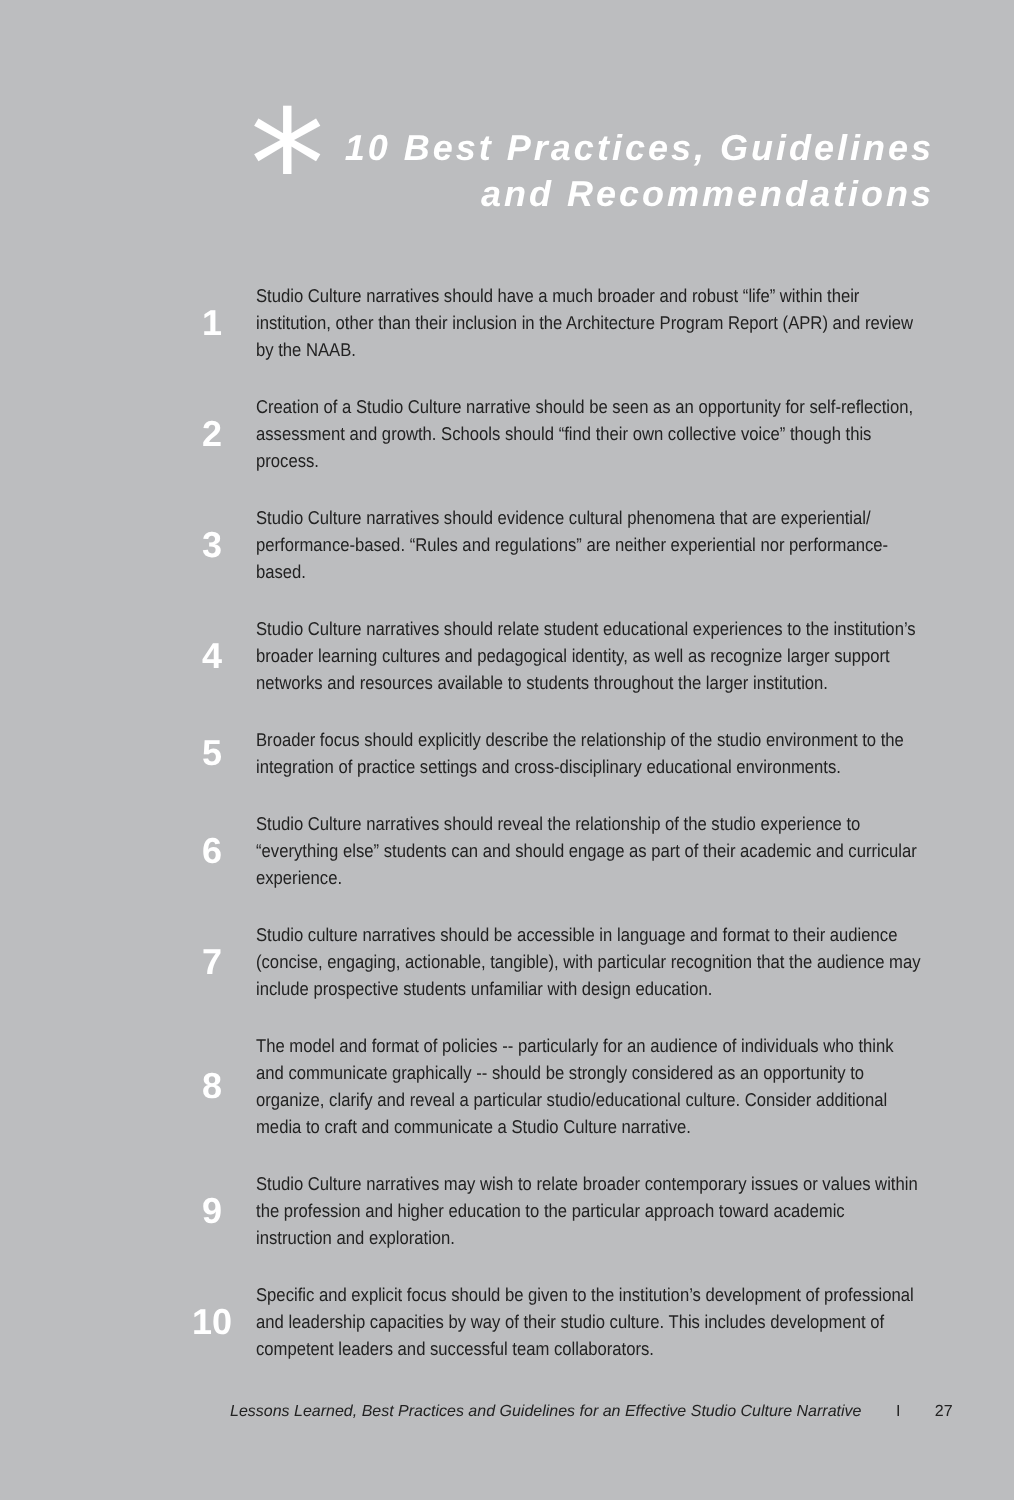*
10 Best Practices, Guidelines
and Recommendations
1
Studio Culture narratives should have a much broader and robust “life” within their institution, other than their inclusion in the Architecture Program Report (APR) and review by the NAAB.
2
Creation of a Studio Culture narrative should be seen as an opportunity for self-reflection, assessment and growth. Schools should “find their own collective voice” though this process.
3
Studio Culture narratives should evidence cultural phenomena that are experiential/ performance-based. “Rules and regulations” are neither experiential nor performance-based.
4
Studio Culture narratives should relate student educational experiences to the institution’s broader learning cultures and pedagogical identity, as well as recognize larger support networks and resources available to students throughout the larger institution.
5
Broader focus should explicitly describe the relationship of the studio environment to the integration of practice settings and cross-disciplinary educational environments.
6
Studio Culture narratives should reveal the relationship of the studio experience to “everything else” students can and should engage as part of their academic and curricular experience.
7
Studio culture narratives should be accessible in language and format to their audience (concise, engaging, actionable, tangible), with particular recognition that the audience may include prospective students unfamiliar with design education.
8
The model and format of policies -- particularly for an audience of individuals who think and communicate graphically -- should be strongly considered as an opportunity to organize, clarify and reveal a particular studio/educational culture. Consider additional media to craft and communicate a Studio Culture narrative.
9
Studio Culture narratives may wish to relate broader contemporary issues or values within the profession and higher education to the particular approach toward academic instruction and exploration.
10
Specific and explicit focus should be given to the institution’s development of professional and leadership capacities by way of their studio culture. This includes development of competent leaders and successful team collaborators.
Lessons Learned, Best Practices and Guidelines for an Effective Studio Culture Narrative I 27